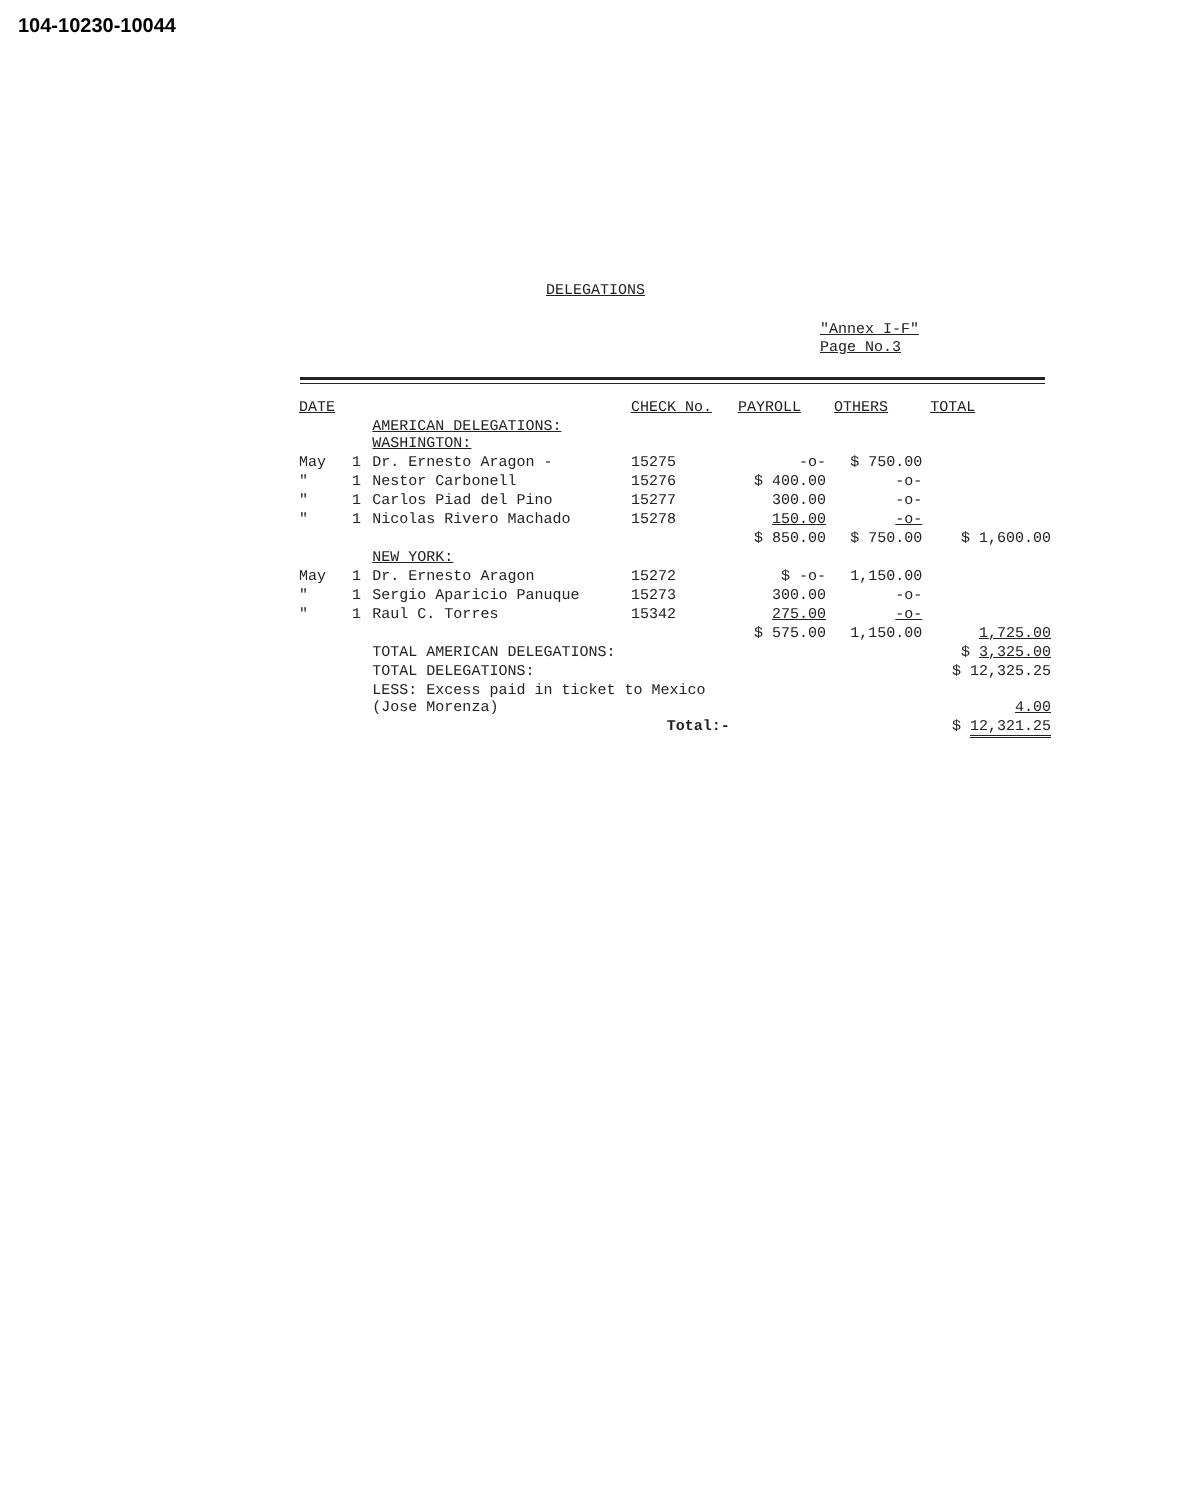104-10230-10044
DELEGATIONS
"Annex I-F"
Page No.3
| DATE | | | CHECK No. | PAYROLL | OTHERS | TOTAL |
| --- | --- | --- | --- | --- | --- | --- |
| | | AMERICAN DELEGATIONS: WASHINGTON: | | | | |
| May | 1 | Dr. Ernesto Aragon - | 15275 | -o- | $ 750.00 | |
| " | 1 | Nestor Carbonell | 15276 | $ 400.00 | -o- | |
| " | 1 | Carlos Piad del Pino | 15277 | 300.00 | -o- | |
| " | 1 | Nicolas Rivero Machado | 15278 | 150.00 | -o- | |
| | | | | $ 850.00 | $ 750.00 | $ 1,600.00 |
| | | NEW YORK: | | | | |
| May | 1 | Dr. Ernesto Aragon | 15272 | $ -o- | 1,150.00 | |
| " | 1 | Sergio Aparicio Panuque | 15273 | 300.00 | -o- | |
| " | 1 | Raul C. Torres | 15342 | 275.00 | -o- | |
| | | | | $ 575.00 | 1,150.00 | 1,725.00 |
| | | TOTAL AMERICAN DELEGATIONS: | | | | $ 3,325.00 |
| | | TOTAL DELEGATIONS: | | | | $ 12,325.25 |
| | | LESS: Excess paid in ticket to Mexico (Jose Morenza) | | | | 4.00 |
| | | Total:- | | | | $ 12,321.25 |